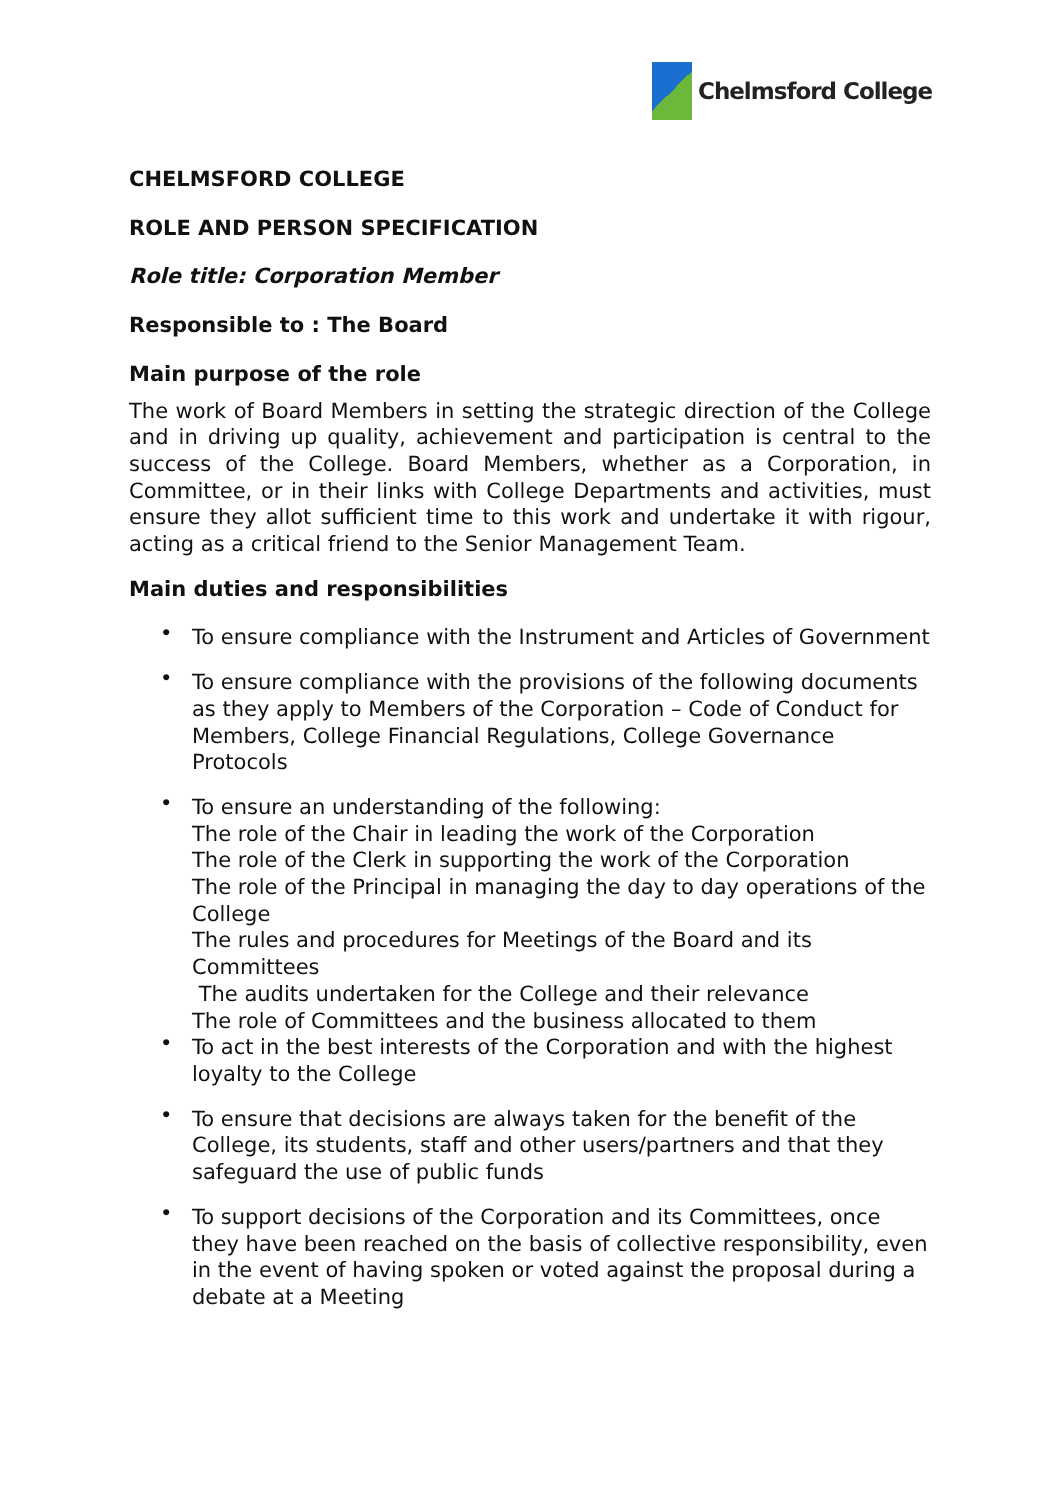Chelmsford College
CHELMSFORD COLLEGE
ROLE AND PERSON SPECIFICATION
Role title: Corporation Member
Responsible to : The Board
Main purpose of the role
The work of Board Members in setting the strategic direction of the College and in driving up quality, achievement and participation is central to the success of the College. Board Members, whether as a Corporation, in Committee, or in their links with College Departments and activities, must ensure they allot sufficient time to this work and undertake it with rigour, acting as a critical friend to the Senior Management Team.
Main duties and responsibilities
• To ensure compliance with the Instrument and Articles of Government
• To ensure compliance with the provisions of the following documents as they apply to Members of the Corporation – Code of Conduct for Members, College Financial Regulations, College Governance Protocols
• To ensure an understanding of the following:
The role of the Chair in leading the work of the Corporation
The role of the Clerk in supporting the work of the Corporation
The role of the Principal in managing the day to day operations of the College
The rules and procedures for Meetings of the Board and its Committees
The audits undertaken for the College and their relevance
The role of Committees and the business allocated to them
• To act in the best interests of the Corporation and with the highest loyalty to the College
• To ensure that decisions are always taken for the benefit of the College, its students, staff and other users/partners and that they safeguard the use of public funds
• To support decisions of the Corporation and its Committees, once they have been reached on the basis of collective responsibility, even in the event of having spoken or voted against the proposal during a debate at a Meeting